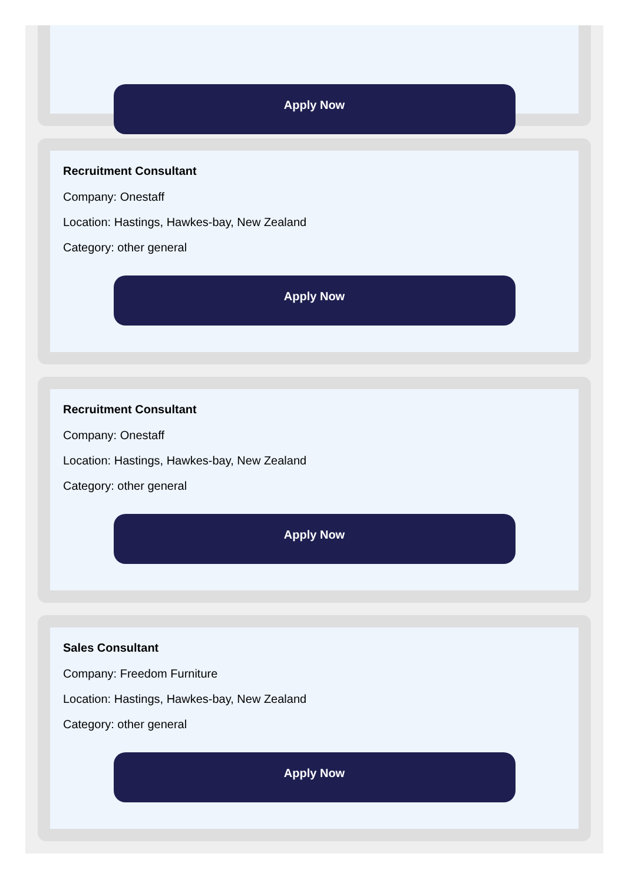Apply Now
Recruitment Consultant
Company: Onestaff
Location: Hastings, Hawkes-bay, New Zealand
Category: other general
Apply Now
Recruitment Consultant
Company: Onestaff
Location: Hastings, Hawkes-bay, New Zealand
Category: other general
Apply Now
Sales Consultant
Company: Freedom Furniture
Location: Hastings, Hawkes-bay, New Zealand
Category: other general
Apply Now